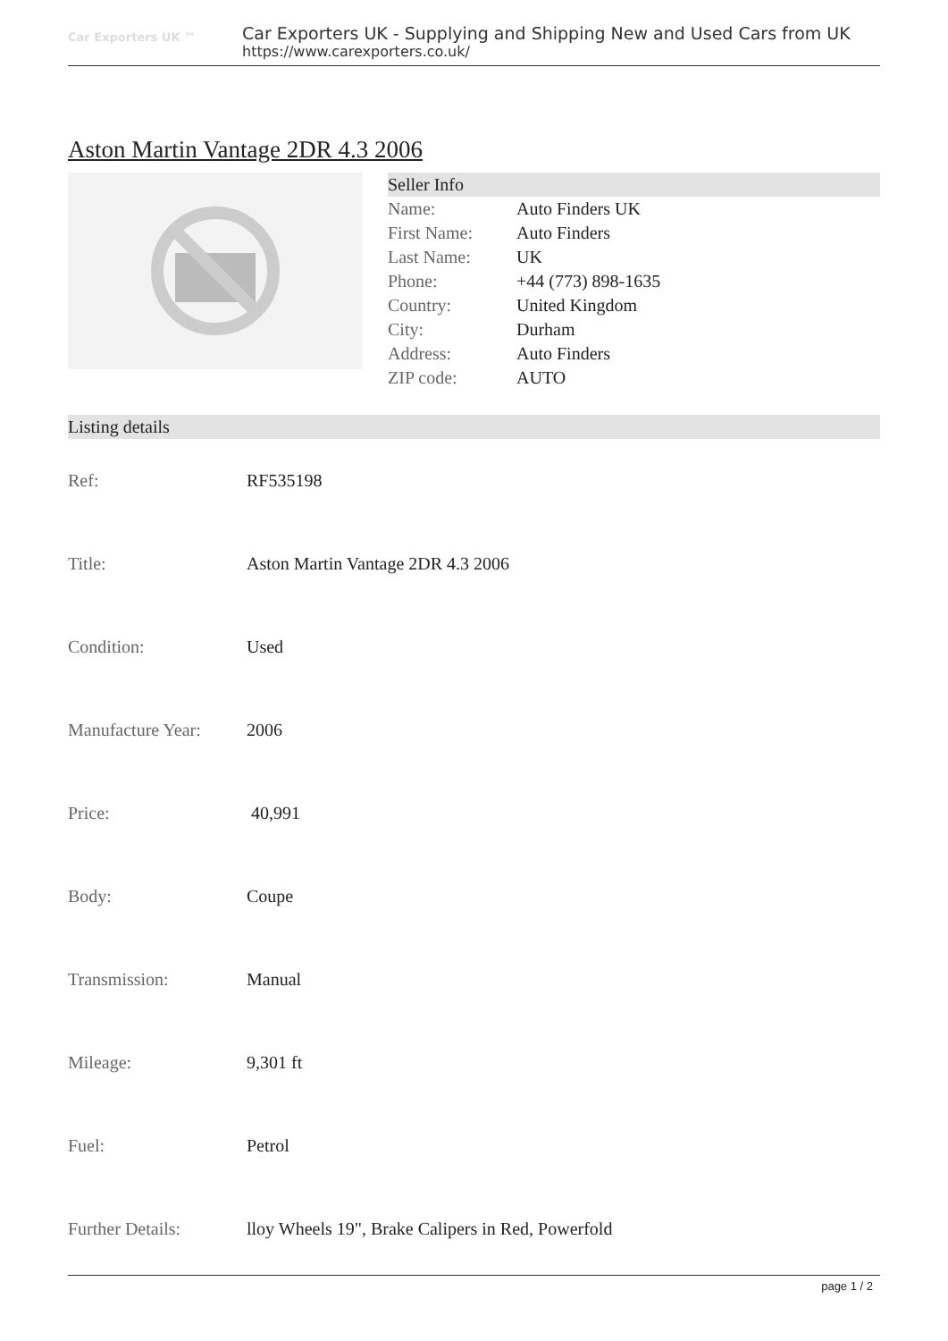Car Exporters UK ™
Car Exporters UK - Supplying and Shipping New and Used Cars from UK
https://www.carexporters.co.uk/
Aston Martin Vantage 2DR 4.3 2006
Seller Info
| Name: | Auto Finders UK |
| First Name: | Auto Finders |
| Last Name: | UK |
| Phone: | +44 (773) 898-1635 |
| Country: | United Kingdom |
| City: | Durham |
| Address: | Auto Finders |
| ZIP code: | AUTO |
Listing details
| Ref: | RF535198 |
| Title: | Aston Martin Vantage 2DR 4.3 2006 |
| Condition: | Used |
| Manufacture Year: | 2006 |
| Price: | 40,991 |
| Body: | Coupe |
| Transmission: | Manual |
| Mileage: | 9,301 ft |
| Fuel: | Petrol |
| Further Details: | lloy Wheels 19", Brake Calipers in Red, Powerfold |
page 1 / 2